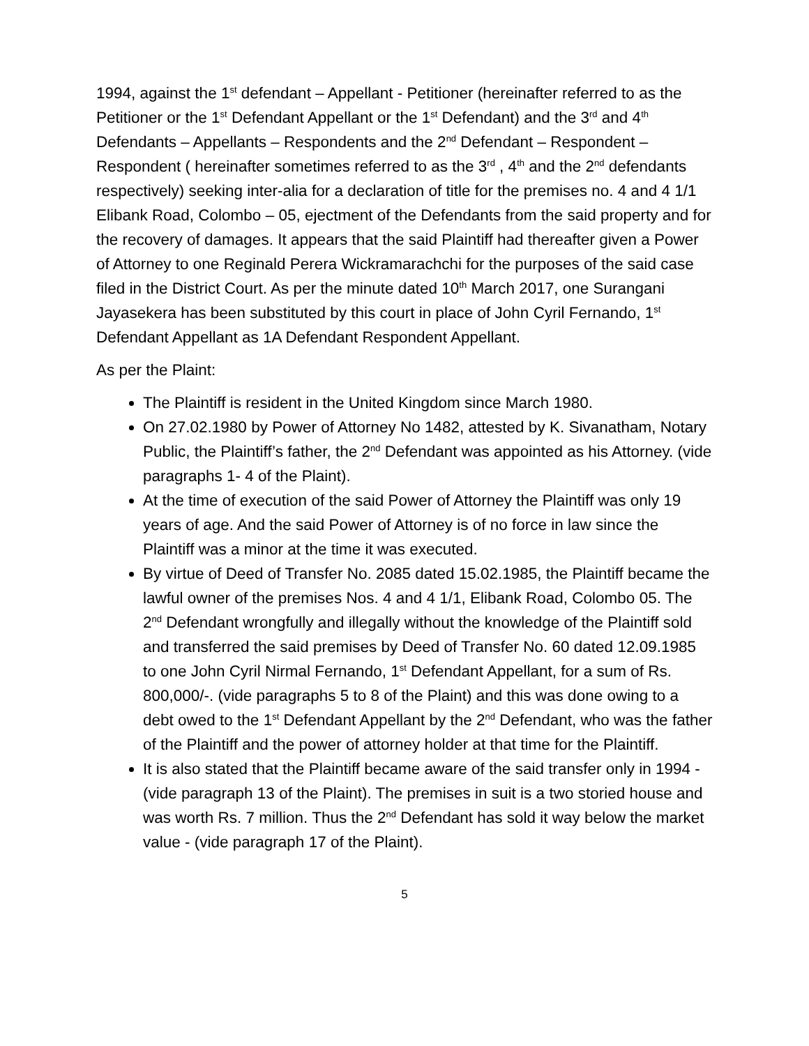1994, against the 1<sup>st</sup> defendant – Appellant - Petitioner (hereinafter referred to as the Petitioner or the 1<sup>st</sup> Defendant Appellant or the 1<sup>st</sup> Defendant) and the 3<sup>rd</sup> and 4<sup>th</sup> Defendants – Appellants – Respondents and the 2<sup>nd</sup> Defendant – Respondent – Respondent ( hereinafter sometimes referred to as the 3<sup>rd</sup> , 4<sup>th</sup> and the 2<sup>nd</sup> defendants respectively) seeking inter-alia for a declaration of title for the premises no. 4 and 4 1/1 Elibank Road, Colombo – 05, ejectment of the Defendants from the said property and for the recovery of damages. It appears that the said Plaintiff had thereafter given a Power of Attorney to one Reginald Perera Wickramarachchi for the purposes of the said case filed in the District Court. As per the minute dated 10<sup>th</sup> March 2017, one Surangani Jayasekera has been substituted by this court in place of John Cyril Fernando, 1<sup>st</sup> Defendant Appellant as 1A Defendant Respondent Appellant.
As per the Plaint:
The Plaintiff is resident in the United Kingdom since March 1980.
On 27.02.1980 by Power of Attorney No 1482, attested by K. Sivanatham, Notary Public, the Plaintiff’s father, the 2<sup>nd</sup> Defendant was appointed as his Attorney. (vide paragraphs 1- 4 of the Plaint).
At the time of execution of the said Power of Attorney the Plaintiff was only 19 years of age. And the said Power of Attorney is of no force in law since the Plaintiff was a minor at the time it was executed.
By virtue of Deed of Transfer No. 2085 dated 15.02.1985, the Plaintiff became the lawful owner of the premises Nos. 4 and 4 1/1, Elibank Road, Colombo 05. The 2<sup>nd</sup> Defendant wrongfully and illegally without the knowledge of the Plaintiff sold and transferred the said premises by Deed of Transfer No. 60 dated 12.09.1985 to one John Cyril Nirmal Fernando, 1<sup>st</sup> Defendant Appellant, for a sum of Rs. 800,000/-. (vide paragraphs 5 to 8 of the Plaint) and this was done owing to a debt owed to the 1<sup>st</sup> Defendant Appellant by the 2<sup>nd</sup> Defendant, who was the father of the Plaintiff and the power of attorney holder at that time for the Plaintiff.
It is also stated that the Plaintiff became aware of the said transfer only in 1994 - (vide paragraph 13 of the Plaint). The premises in suit is a two storied house and was worth Rs. 7 million. Thus the 2<sup>nd</sup> Defendant has sold it way below the market value - (vide paragraph 17 of the Plaint).
5